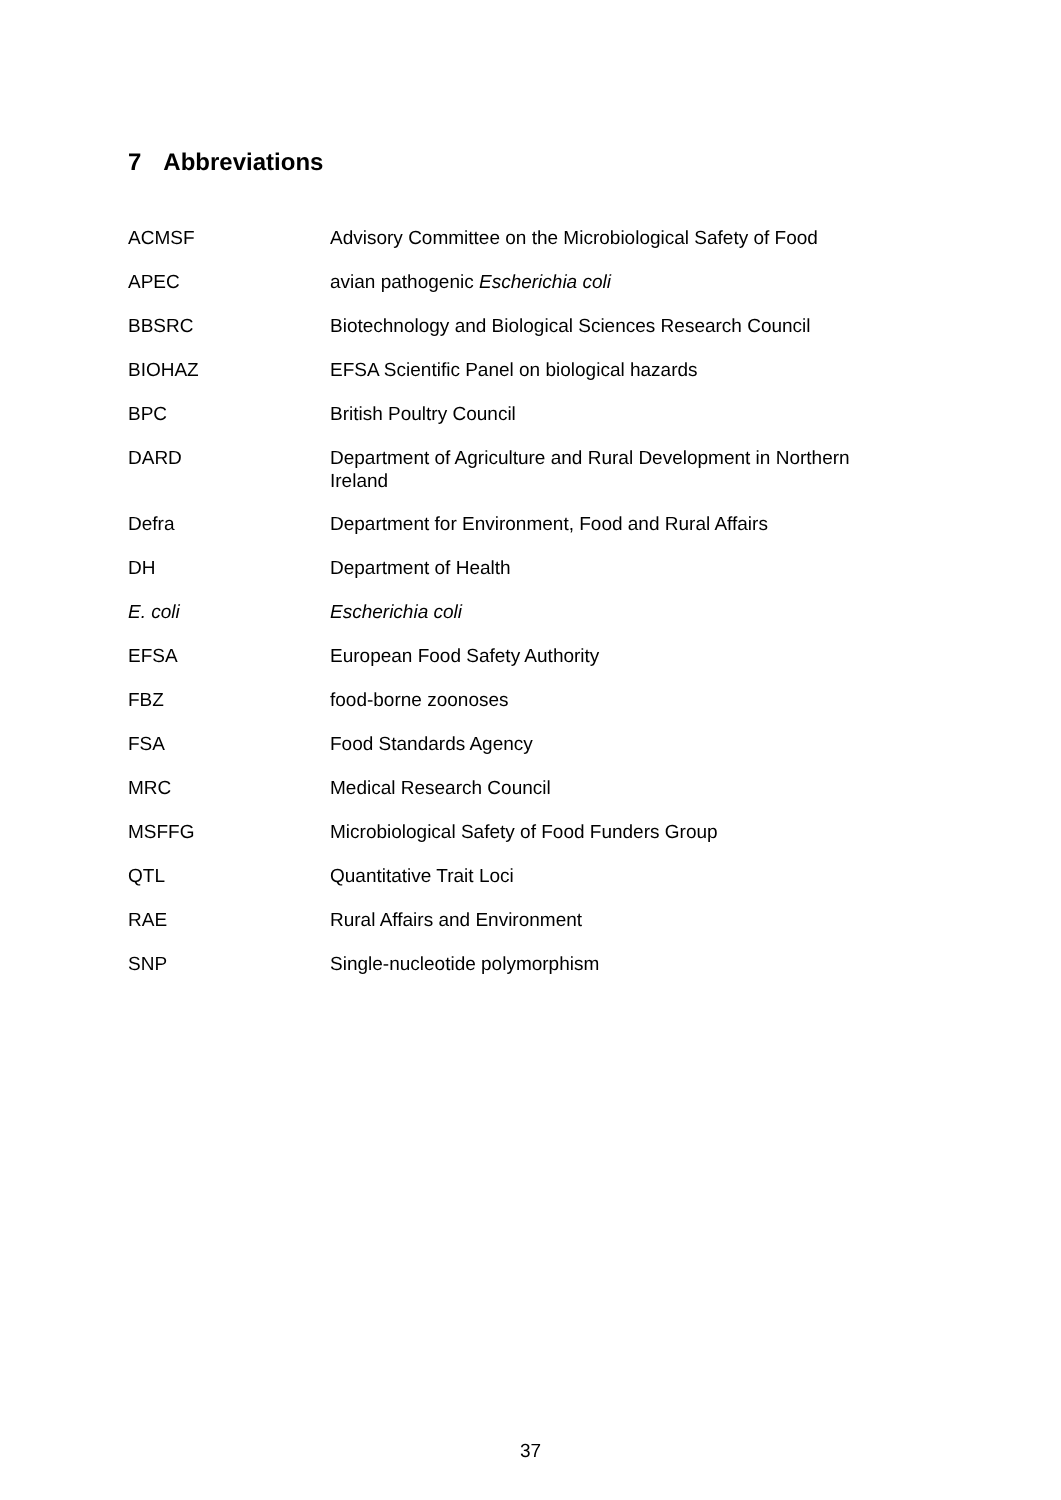7 Abbreviations
| ACMSF | Advisory Committee on the Microbiological Safety of Food |
| APEC | avian pathogenic Escherichia coli |
| BBSRC | Biotechnology and Biological Sciences Research Council |
| BIOHAZ | EFSA Scientific Panel on biological hazards |
| BPC | British Poultry Council |
| DARD | Department of Agriculture and Rural Development in Northern Ireland |
| Defra | Department for Environment, Food and Rural Affairs |
| DH | Department of Health |
| E. coli | Escherichia coli |
| EFSA | European Food Safety Authority |
| FBZ | food-borne zoonoses |
| FSA | Food Standards Agency |
| MRC | Medical Research Council |
| MSFFG | Microbiological Safety of Food Funders Group |
| QTL | Quantitative Trait Loci |
| RAE | Rural Affairs and Environment |
| SNP | Single-nucleotide polymorphism |
37